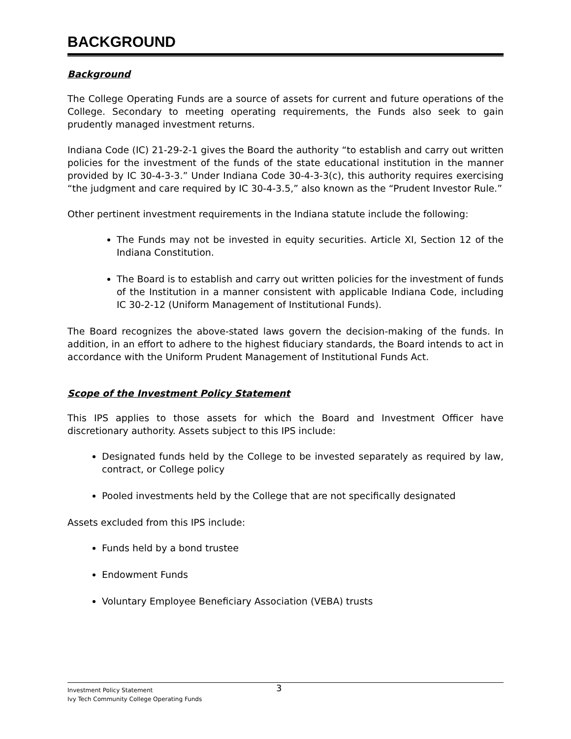BACKGROUND
Background
The College Operating Funds are a source of assets for current and future operations of the College. Secondary to meeting operating requirements, the Funds also seek to gain prudently managed investment returns.
Indiana Code (IC) 21-29-2-1 gives the Board the authority “to establish and carry out written policies for the investment of the funds of the state educational institution in the manner provided by IC 30-4-3-3.” Under Indiana Code 30-4-3-3(c), this authority requires exercising “the judgment and care required by IC 30-4-3.5,” also known as the “Prudent Investor Rule.”
Other pertinent investment requirements in the Indiana statute include the following:
The Funds may not be invested in equity securities. Article XI, Section 12 of the Indiana Constitution.
The Board is to establish and carry out written policies for the investment of funds of the Institution in a manner consistent with applicable Indiana Code, including IC 30-2-12 (Uniform Management of Institutional Funds).
The Board recognizes the above-stated laws govern the decision-making of the funds. In addition, in an effort to adhere to the highest fiduciary standards, the Board intends to act in accordance with the Uniform Prudent Management of Institutional Funds Act.
Scope of the Investment Policy Statement
This IPS applies to those assets for which the Board and Investment Officer have discretionary authority. Assets subject to this IPS include:
Designated funds held by the College to be invested separately as required by law, contract, or College policy
Pooled investments held by the College that are not specifically designated
Assets excluded from this IPS include:
Funds held by a bond trustee
Endowment Funds
Voluntary Employee Beneficiary Association (VEBA) trusts
Investment Policy Statement 3
Ivy Tech Community College Operating Funds